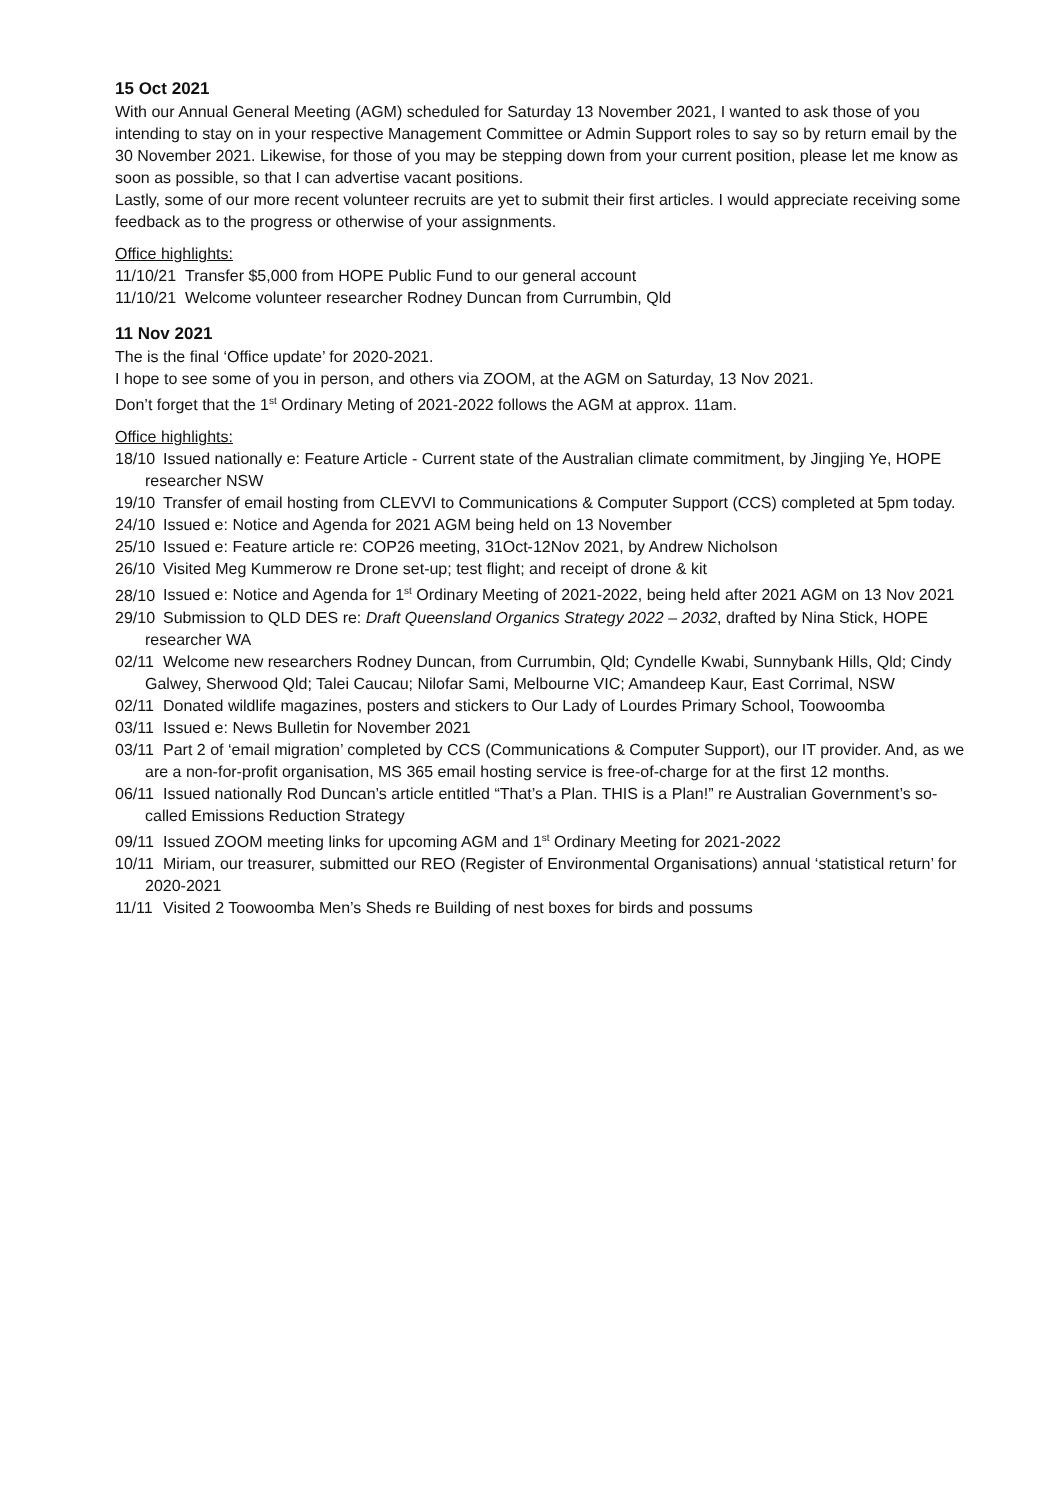15 Oct 2021
With our Annual General Meeting (AGM) scheduled for Saturday 13 November 2021, I wanted to ask those of you intending to stay on in your respective Management Committee or Admin Support roles to say so by return email by the 30 November 2021. Likewise, for those of you may be stepping down from your current position, please let me know as soon as possible, so that I can advertise vacant positions.
Lastly, some of our more recent volunteer recruits are yet to submit their first articles. I would appreciate receiving some feedback as to the progress or otherwise of your assignments.
Office highlights:
11/10/21 Transfer $5,000 from HOPE Public Fund to our general account
11/10/21 Welcome volunteer researcher Rodney Duncan from Currumbin, Qld
11 Nov 2021
The is the final ‘Office update’ for 2020-2021.
I hope to see some of you in person, and others via ZOOM, at the AGM on Saturday, 13 Nov 2021.
Don’t forget that the 1<sup>st</sup> Ordinary Meting of 2021-2022 follows the AGM at approx. 11am.
Office highlights:
18/10 Issued nationally e: Feature Article - Current state of the Australian climate commitment, by Jingjing Ye, HOPE researcher NSW
19/10 Transfer of email hosting from CLEVVI to Communications & Computer Support (CCS) completed at 5pm today.
24/10 Issued e: Notice and Agenda for 2021 AGM being held on 13 November
25/10 Issued e: Feature article re: COP26 meeting, 31Oct-12Nov 2021, by Andrew Nicholson
26/10 Visited Meg Kummerow re Drone set-up; test flight; and receipt of drone & kit
28/10 Issued e: Notice and Agenda for 1<sup>st</sup> Ordinary Meeting of 2021-2022, being held after 2021 AGM on 13 Nov 2021
29/10 Submission to QLD DES re: Draft Queensland Organics Strategy 2022 – 2032, drafted by Nina Stick, HOPE researcher WA
02/11 Welcome new researchers Rodney Duncan, from Currumbin, Qld; Cyndelle Kwabi, Sunnybank Hills, Qld; Cindy Galwey, Sherwood Qld; Talei Caucau; Nilofar Sami, Melbourne VIC; Amandeep Kaur, East Corrimal, NSW
02/11 Donated wildlife magazines, posters and stickers to Our Lady of Lourdes Primary School, Toowoomba
03/11 Issued e: News Bulletin for November 2021
03/11 Part 2 of ‘email migration’ completed by CCS (Communications & Computer Support), our IT provider. And, as we are a non-for-profit organisation, MS 365 email hosting service is free-of-charge for at the first 12 months.
06/11 Issued nationally Rod Duncan’s article entitled “That’s a Plan. THIS is a Plan!” re Australian Government’s so-called Emissions Reduction Strategy
09/11 Issued ZOOM meeting links for upcoming AGM and 1<sup>st</sup> Ordinary Meeting for 2021-2022
10/11 Miriam, our treasurer, submitted our REO (Register of Environmental Organisations) annual ‘statistical return’ for 2020-2021
11/11 Visited 2 Toowoomba Men’s Sheds re Building of nest boxes for birds and possums